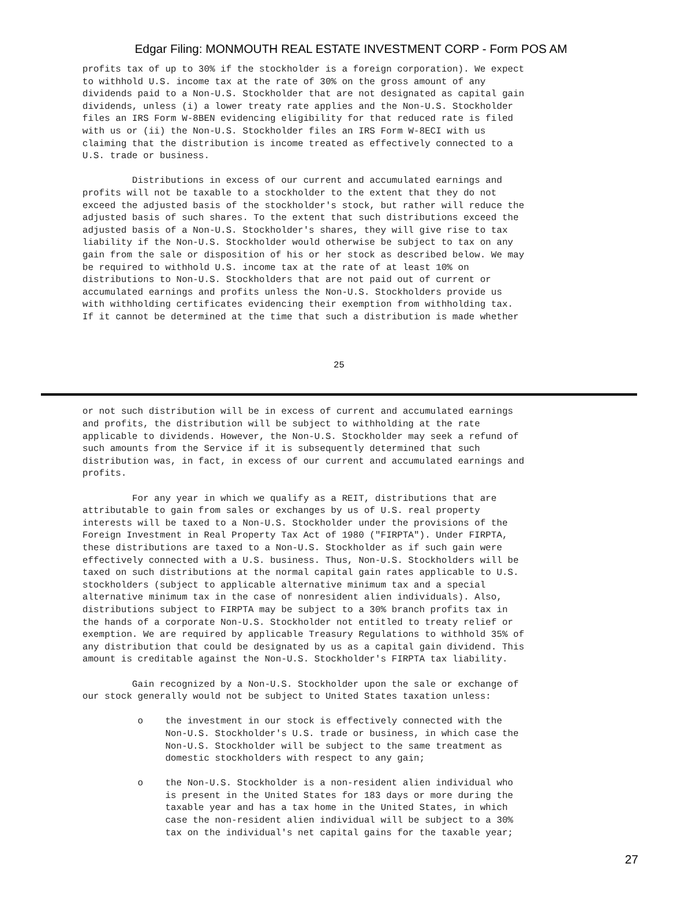Edgar Filing: MONMOUTH REAL ESTATE INVESTMENT CORP - Form POS AM
profits tax of up to 30% if the stockholder is a foreign corporation). We expect
to withhold U.S. income tax at the rate of 30% on the gross amount of any
dividends paid to a Non-U.S. Stockholder that are not designated as capital gain
dividends, unless (i) a lower treaty rate applies and the Non-U.S. Stockholder
files an IRS Form W-8BEN evidencing eligibility for that reduced rate is filed
with us or (ii) the Non-U.S. Stockholder files an IRS Form W-8ECI with us
claiming that the distribution is income treated as effectively connected to a
U.S. trade or business.

         Distributions in excess of our current and accumulated earnings and
profits will not be taxable to a stockholder to the extent that they do not
exceed the adjusted basis of the stockholder's stock, but rather will reduce the
adjusted basis of such shares. To the extent that such distributions exceed the
adjusted basis of a Non-U.S. Stockholder's shares, they will give rise to tax
liability if the Non-U.S. Stockholder would otherwise be subject to tax on any
gain from the sale or disposition of his or her stock as described below. We may
be required to withhold U.S. income tax at the rate of at least 10% on
distributions to Non-U.S. Stockholders that are not paid out of current or
accumulated earnings and profits unless the Non-U.S. Stockholders provide us
with withholding certificates evidencing their exemption from withholding tax.
If it cannot be determined at the time that such a distribution is made whether
25
or not such distribution will be in excess of current and accumulated earnings
and profits, the distribution will be subject to withholding at the rate
applicable to dividends. However, the Non-U.S. Stockholder may seek a refund of
such amounts from the Service if it is subsequently determined that such
distribution was, in fact, in excess of our current and accumulated earnings and
profits.

         For any year in which we qualify as a REIT, distributions that are
attributable to gain from sales or exchanges by us of U.S. real property
interests will be taxed to a Non-U.S. Stockholder under the provisions of the
Foreign Investment in Real Property Tax Act of 1980 ("FIRPTA"). Under FIRPTA,
these distributions are taxed to a Non-U.S. Stockholder as if such gain were
effectively connected with a U.S. business. Thus, Non-U.S. Stockholders will be
taxed on such distributions at the normal capital gain rates applicable to U.S.
stockholders (subject to applicable alternative minimum tax and a special
alternative minimum tax in the case of nonresident alien individuals). Also,
distributions subject to FIRPTA may be subject to a 30% branch profits tax in
the hands of a corporate Non-U.S. Stockholder not entitled to treaty relief or
exemption. We are required by applicable Treasury Regulations to withhold 35% of
any distribution that could be designated by us as a capital gain dividend. This
amount is creditable against the Non-U.S. Stockholder's FIRPTA tax liability.

         Gain recognized by a Non-U.S. Stockholder upon the sale or exchange of
our stock generally would not be subject to United States taxation unless:

          o    the investment in our stock is effectively connected with the
               Non-U.S. Stockholder's U.S. trade or business, in which case the
               Non-U.S. Stockholder will be subject to the same treatment as
               domestic stockholders with respect to any gain;

          o    the Non-U.S. Stockholder is a non-resident alien individual who
               is present in the United States for 183 days or more during the
               taxable year and has a tax home in the United States, in which
               case the non-resident alien individual will be subject to a 30%
               tax on the individual's net capital gains for the taxable year;
27